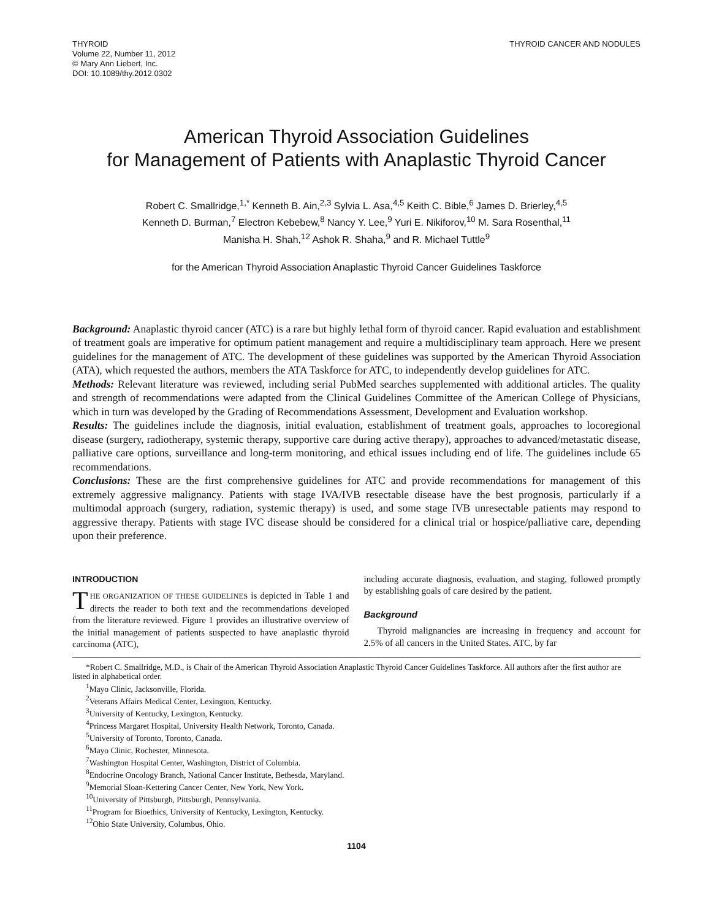THYROID
Volume 22, Number 11, 2012
© Mary Ann Liebert, Inc.
DOI: 10.1089/thy.2012.0302
THYROID CANCER AND NODULES
American Thyroid Association Guidelines
for Management of Patients with Anaplastic Thyroid Cancer
Robert C. Smallridge,<sup>1,*</sup> Kenneth B. Ain,<sup>2,3</sup> Sylvia L. Asa,<sup>4,5</sup> Keith C. Bible,<sup>6</sup> James D. Brierley,<sup>4,5</sup>
Kenneth D. Burman,<sup>7</sup> Electron Kebebew,<sup>8</sup> Nancy Y. Lee,<sup>9</sup> Yuri E. Nikiforov,<sup>10</sup> M. Sara Rosenthal,<sup>11</sup>
Manisha H. Shah,<sup>12</sup> Ashok R. Shaha,<sup>9</sup> and R. Michael Tuttle<sup>9</sup>
for the American Thyroid Association Anaplastic Thyroid Cancer Guidelines Taskforce
Background: Anaplastic thyroid cancer (ATC) is a rare but highly lethal form of thyroid cancer. Rapid evaluation and establishment of treatment goals are imperative for optimum patient management and require a multidisciplinary team approach. Here we present guidelines for the management of ATC. The development of these guidelines was supported by the American Thyroid Association (ATA), which requested the authors, members the ATA Taskforce for ATC, to independently develop guidelines for ATC.
Methods: Relevant literature was reviewed, including serial PubMed searches supplemented with additional articles. The quality and strength of recommendations were adapted from the Clinical Guidelines Committee of the American College of Physicians, which in turn was developed by the Grading of Recommendations Assessment, Development and Evaluation workshop.
Results: The guidelines include the diagnosis, initial evaluation, establishment of treatment goals, approaches to locoregional disease (surgery, radiotherapy, systemic therapy, supportive care during active therapy), approaches to advanced/metastatic disease, palliative care options, surveillance and long-term monitoring, and ethical issues including end of life. The guidelines include 65 recommendations.
Conclusions: These are the first comprehensive guidelines for ATC and provide recommendations for management of this extremely aggressive malignancy. Patients with stage IVA/IVB resectable disease have the best prognosis, particularly if a multimodal approach (surgery, radiation, systemic therapy) is used, and some stage IVB unresectable patients may respond to aggressive therapy. Patients with stage IVC disease should be considered for a clinical trial or hospice/palliative care, depending upon their preference.
INTRODUCTION
THE ORGANIZATION OF THESE GUIDELINES is depicted in Table 1 and directs the reader to both text and the recommendations developed from the literature reviewed. Figure 1 provides an illustrative overview of the initial management of patients suspected to have anaplastic thyroid carcinoma (ATC),
including accurate diagnosis, evaluation, and staging, followed promptly by establishing goals of care desired by the patient.
Background
Thyroid malignancies are increasing in frequency and account for 2.5% of all cancers in the United States. ATC, by far
*Robert C. Smallridge, M.D., is Chair of the American Thyroid Association Anaplastic Thyroid Cancer Guidelines Taskforce. All authors after the first author are listed in alphabetical order.
<sup>1</sup> Mayo Clinic, Jacksonville, Florida.
<sup>2</sup> Veterans Affairs Medical Center, Lexington, Kentucky.
<sup>3</sup> University of Kentucky, Lexington, Kentucky.
<sup>4</sup> Princess Margaret Hospital, University Health Network, Toronto, Canada.
<sup>5</sup> University of Toronto, Toronto, Canada.
<sup>6</sup> Mayo Clinic, Rochester, Minnesota.
<sup>7</sup> Washington Hospital Center, Washington, District of Columbia.
<sup>8</sup> Endocrine Oncology Branch, National Cancer Institute, Bethesda, Maryland.
<sup>9</sup> Memorial Sloan-Kettering Cancer Center, New York, New York.
<sup>10</sup> University of Pittsburgh, Pittsburgh, Pennsylvania.
<sup>11</sup> Program for Bioethics, University of Kentucky, Lexington, Kentucky.
<sup>12</sup> Ohio State University, Columbus, Ohio.
1104